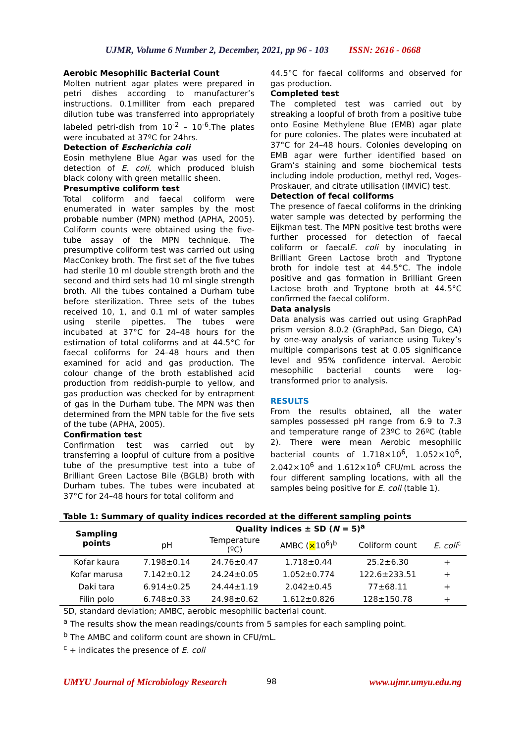UJMR, Volume 6 Number 2, December, 2021, pp 96 - 103 ISSN: 2616 - 0668
Aerobic Mesophilic Bacterial Count
Molten nutrient agar plates were prepared in petri dishes according to manufacturer’s instructions. 0.1milliter from each prepared dilution tube was transferred into appropriately labeled petri-dish from 10<sup>-2</sup> – 10<sup>-6</sup>.The plates were incubated at 37ºC for 24hrs.
Detection of Escherichia coli
Eosin methylene Blue Agar was used for the detection of E. coli, which produced bluish black colony with green metallic sheen.
Presumptive coliform test
Total coliform and faecal coliform were enumerated in water samples by the most probable number (MPN) method (APHA, 2005). Coliform counts were obtained using the five-tube assay of the MPN technique. The presumptive coliform test was carried out using MacConkey broth. The first set of the five tubes had sterile 10 ml double strength broth and the second and third sets had 10 ml single strength broth. All the tubes contained a Durham tube before sterilization. Three sets of the tubes received 10, 1, and 0.1 ml of water samples using sterile pipettes. The tubes were incubated at 37°C for 24–48 hours for the estimation of total coliforms and at 44.5°C for faecal coliforms for 24–48 hours and then examined for acid and gas production. The colour change of the broth established acid production from reddish-purple to yellow, and gas production was checked for by entrapment of gas in the Durham tube. The MPN was then determined from the MPN table for the five sets of the tube (APHA, 2005).
Confirmation test
Confirmation test was carried out by transferring a loopful of culture from a positive tube of the presumptive test into a tube of Brilliant Green Lactose Bile (BGLB) broth with Durham tubes. The tubes were incubated at 37°C for 24–48 hours for total coliform and
44.5°C for faecal coliforms and observed for gas production.
Completed test
The completed test was carried out by streaking a loopful of broth from a positive tube onto Eosine Methylene Blue (EMB) agar plate for pure colonies. The plates were incubated at 37°C for 24–48 hours. Colonies developing on EMB agar were further identified based on Gram’s staining and some biochemical tests including indole production, methyl red, Voges-Proskauer, and citrate utilisation (IMViC) test.
Detection of fecal coliforms
The presence of faecal coliforms in the drinking water sample was detected by performing the Eijkman test. The MPN positive test broths were further processed for detection of faecal coliform or faecalE. coli by inoculating in Brilliant Green Lactose broth and Tryptone broth for indole test at 44.5°C. The indole positive and gas formation in Brilliant Green Lactose broth and Tryptone broth at 44.5°C confirmed the faecal coliform.
Data analysis
Data analysis was carried out using GraphPad prism version 8.0.2 (GraphPad, San Diego, CA) by one-way analysis of variance using Tukey’s multiple comparisons test at 0.05 significance level and 95% confidence interval. Aerobic mesophilic bacterial counts were log-transformed prior to analysis.
RESULTS
From the results obtained, all the water samples possessed pH range from 6.9 to 7.3 and temperature range of 23ºC to 26ºC (table 2). There were mean Aerobic mesophilic bacterial counts of 1.718×10<sup>6</sup>, 1.052×10<sup>6</sup>, 2.042×10<sup>6</sup> and 1.612×10<sup>6</sup> CFU/mL across the four different sampling locations, with all the samples being positive for E. coli (table 1).
Table 1: Summary of quality indices recorded at the different sampling points
| Sampling points | Quality indices ± SD ( N = 5)<sup>a</sup> | | | | |
| --- | --- | --- | --- | --- | --- |
| | pH | Temperature (ºC) | AMBC ( × 10<sup>6</sup>)<sup>b</sup> | Coliform count | E. coli<sup>c</sup> |
| Kofar kaura | 7.198±0.14 | 24.76±0.47 | 1.718±0.44 | 25.2±6.30 | + |
| Kofar marusa | 7.142±0.12 | 24.24±0.05 | 1.052±0.774 | 122.6±233.51 | + |
| Daki tara | 6.914±0.25 | 24.44±1.19 | 2.042±0.45 | 77±68.11 | + |
| Filin polo | 6.748±0.33 | 24.98±0.62 | 1.612±0.826 | 128±150.78 | + |
SD, standard deviation; AMBC, aerobic mesophilic bacterial count.
<sup>a</sup> The results show the mean readings/counts from 5 samples for each sampling point.
<sup>b</sup> The AMBC and coliform count are shown in CFU/mL.
<sup>c</sup> + indicates the presence of E. coli
98
UMYU Journal of Microbiology Research www.ujmr.umyu.edu.ng